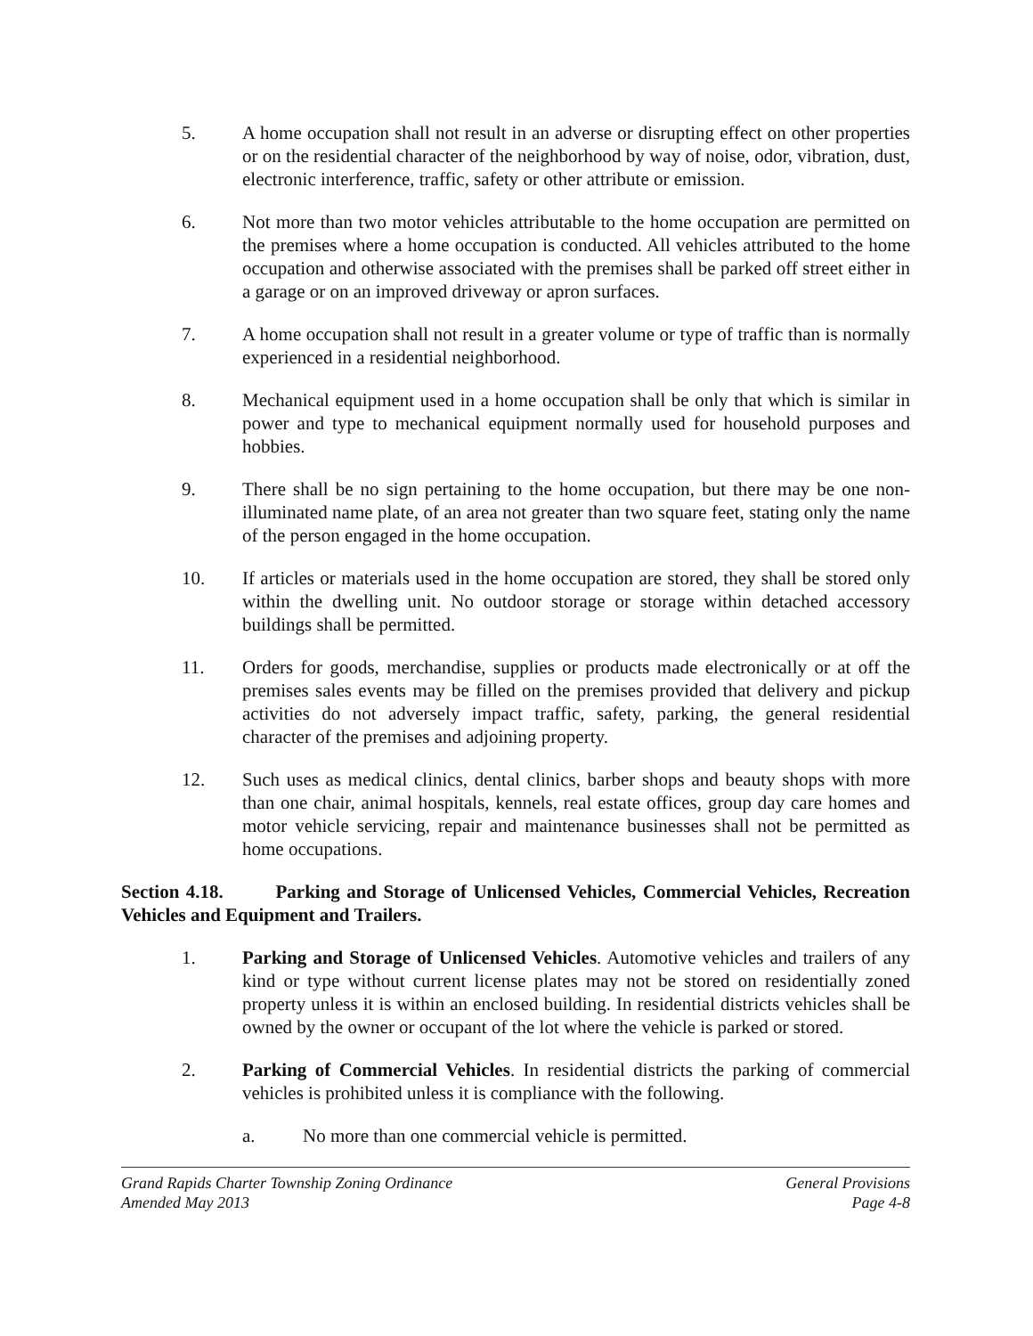5. A home occupation shall not result in an adverse or disrupting effect on other properties or on the residential character of the neighborhood by way of noise, odor, vibration, dust, electronic interference, traffic, safety or other attribute or emission.
6. Not more than two motor vehicles attributable to the home occupation are permitted on the premises where a home occupation is conducted. All vehicles attributed to the home occupation and otherwise associated with the premises shall be parked off street either in a garage or on an improved driveway or apron surfaces.
7. A home occupation shall not result in a greater volume or type of traffic than is normally experienced in a residential neighborhood.
8. Mechanical equipment used in a home occupation shall be only that which is similar in power and type to mechanical equipment normally used for household purposes and hobbies.
9. There shall be no sign pertaining to the home occupation, but there may be one non-illuminated name plate, of an area not greater than two square feet, stating only the name of the person engaged in the home occupation.
10. If articles or materials used in the home occupation are stored, they shall be stored only within the dwelling unit. No outdoor storage or storage within detached accessory buildings shall be permitted.
11. Orders for goods, merchandise, supplies or products made electronically or at off the premises sales events may be filled on the premises provided that delivery and pickup activities do not adversely impact traffic, safety, parking, the general residential character of the premises and adjoining property.
12. Such uses as medical clinics, dental clinics, barber shops and beauty shops with more than one chair, animal hospitals, kennels, real estate offices, group day care homes and motor vehicle servicing, repair and maintenance businesses shall not be permitted as home occupations.
Section 4.18. Parking and Storage of Unlicensed Vehicles, Commercial Vehicles, Recreation Vehicles and Equipment and Trailers.
1. Parking and Storage of Unlicensed Vehicles. Automotive vehicles and trailers of any kind or type without current license plates may not be stored on residentially zoned property unless it is within an enclosed building. In residential districts vehicles shall be owned by the owner or occupant of the lot where the vehicle is parked or stored.
2. Parking of Commercial Vehicles. In residential districts the parking of commercial vehicles is prohibited unless it is compliance with the following.
a. No more than one commercial vehicle is permitted.
Grand Rapids Charter Township Zoning Ordinance
Amended May 2013
General Provisions
Page 4-8